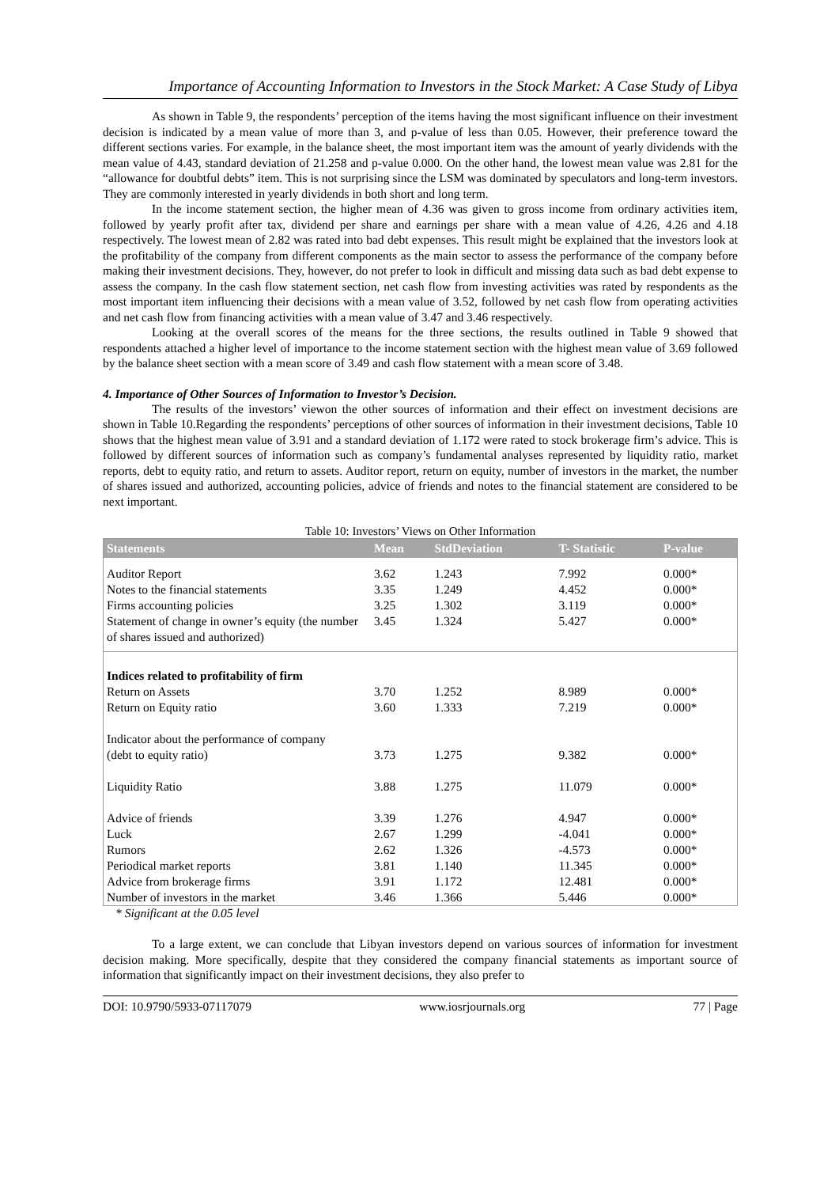Importance of Accounting Information to Investors in the Stock Market: A Case Study of Libya
As shown in Table 9, the respondents’ perception of the items having the most significant influence on their investment decision is indicated by a mean value of more than 3, and p-value of less than 0.05. However, their preference toward the different sections varies. For example, in the balance sheet, the most important item was the amount of yearly dividends with the mean value of 4.43, standard deviation of 21.258 and p-value 0.000. On the other hand, the lowest mean value was 2.81 for the “allowance for doubtful debts” item. This is not surprising since the LSM was dominated by speculators and long-term investors. They are commonly interested in yearly dividends in both short and long term.
In the income statement section, the higher mean of 4.36 was given to gross income from ordinary activities item, followed by yearly profit after tax, dividend per share and earnings per share with a mean value of 4.26, 4.26 and 4.18 respectively. The lowest mean of 2.82 was rated into bad debt expenses. This result might be explained that the investors look at the profitability of the company from different components as the main sector to assess the performance of the company before making their investment decisions. They, however, do not prefer to look in difficult and missing data such as bad debt expense to assess the company. In the cash flow statement section, net cash flow from investing activities was rated by respondents as the most important item influencing their decisions with a mean value of 3.52, followed by net cash flow from operating activities and net cash flow from financing activities with a mean value of 3.47 and 3.46 respectively.
Looking at the overall scores of the means for the three sections, the results outlined in Table 9 showed that respondents attached a higher level of importance to the income statement section with the highest mean value of 3.69 followed by the balance sheet section with a mean score of 3.49 and cash flow statement with a mean score of 3.48.
4. Importance of Other Sources of Information to Investor’s Decision.
The results of the investors’ viewon the other sources of information and their effect on investment decisions are shown in Table 10.Regarding the respondents’ perceptions of other sources of information in their investment decisions, Table 10 shows that the highest mean value of 3.91 and a standard deviation of 1.172 were rated to stock brokerage firm’s advice. This is followed by different sources of information such as company’s fundamental analyses represented by liquidity ratio, market reports, debt to equity ratio, and return to assets. Auditor report, return on equity, number of investors in the market, the number of shares issued and authorized, accounting policies, advice of friends and notes to the financial statement are considered to be next important.
Table 10: Investors’ Views on Other Information
| Statements | Mean | StdDeviation | T- Statistic | P-value |
| --- | --- | --- | --- | --- |
| Auditor Report | 3.62 | 1.243 | 7.992 | 0.000* |
| Notes to the financial statements | 3.35 | 1.249 | 4.452 | 0.000* |
| Firms accounting policies | 3.25 | 1.302 | 3.119 | 0.000* |
| Statement of change in owner’s equity (the number of shares issued and authorized) | 3.45 | 1.324 | 5.427 | 0.000* |
| Indices related to profitability of firm | | | | |
| Return on Assets | 3.70 | 1.252 | 8.989 | 0.000* |
| Return on Equity ratio | 3.60 | 1.333 | 7.219 | 0.000* |
| Indicator about the performance of company | | | | |
| (debt to equity ratio) | 3.73 | 1.275 | 9.382 | 0.000* |
| Liquidity Ratio | 3.88 | 1.275 | 11.079 | 0.000* |
| Advice of friends | 3.39 | 1.276 | 4.947 | 0.000* |
| Luck | 2.67 | 1.299 | -4.041 | 0.000* |
| Rumors | 2.62 | 1.326 | -4.573 | 0.000* |
| Periodical market reports | 3.81 | 1.140 | 11.345 | 0.000* |
| Advice from brokerage firms | 3.91 | 1.172 | 12.481 | 0.000* |
| Number of investors in the market | 3.46 | 1.366 | 5.446 | 0.000* |
* Significant at the 0.05 level
To a large extent, we can conclude that Libyan investors depend on various sources of information for investment decision making. More specifically, despite that they considered the company financial statements as important source of information that significantly impact on their investment decisions, they also prefer to
DOI: 10.9790/5933-07117079 www.iosrjournals.org 77 | Page